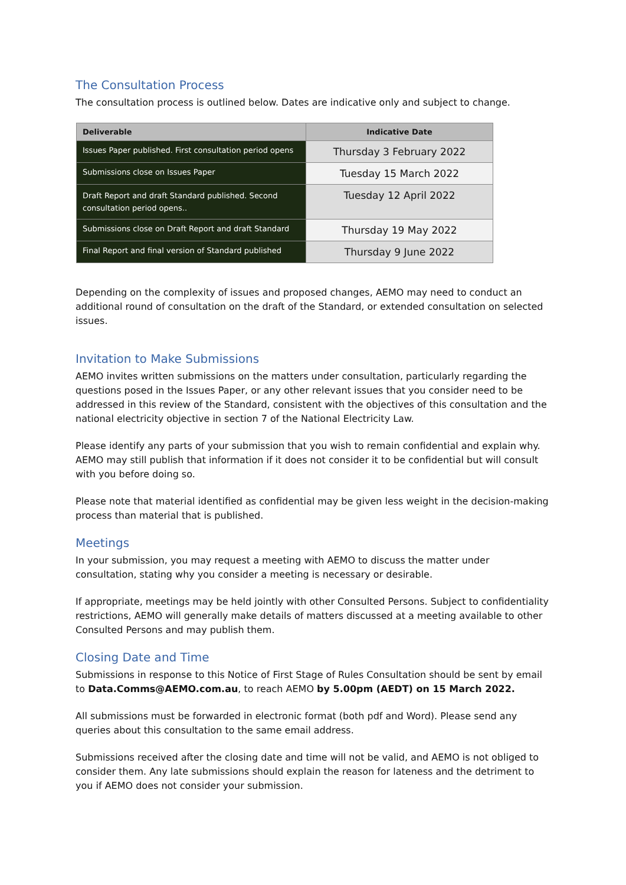The Consultation Process
The consultation process is outlined below. Dates are indicative only and subject to change.
| Deliverable | Indicative Date |
| --- | --- |
| Issues Paper published. First consultation period opens | Thursday 3 February 2022 |
| Submissions close on Issues Paper | Tuesday 15 March 2022 |
| Draft Report and draft Standard published. Second consultation period opens.. | Tuesday 12 April 2022 |
| Submissions close on Draft Report and draft Standard | Thursday 19 May 2022 |
| Final Report and final version of Standard published | Thursday 9 June 2022 |
Depending on the complexity of issues and proposed changes, AEMO may need to conduct an additional round of consultation on the draft of the Standard, or extended consultation on selected issues.
Invitation to Make Submissions
AEMO invites written submissions on the matters under consultation, particularly regarding the questions posed in the Issues Paper, or any other relevant issues that you consider need to be addressed in this review of the Standard, consistent with the objectives of this consultation and the national electricity objective in section 7 of the National Electricity Law.
Please identify any parts of your submission that you wish to remain confidential and explain why. AEMO may still publish that information if it does not consider it to be confidential but will consult with you before doing so.
Please note that material identified as confidential may be given less weight in the decision-making process than material that is published.
Meetings
In your submission, you may request a meeting with AEMO to discuss the matter under consultation, stating why you consider a meeting is necessary or desirable.
If appropriate, meetings may be held jointly with other Consulted Persons. Subject to confidentiality restrictions, AEMO will generally make details of matters discussed at a meeting available to other Consulted Persons and may publish them.
Closing Date and Time
Submissions in response to this Notice of First Stage of Rules Consultation should be sent by email to Data.Comms@AEMO.com.au, to reach AEMO by 5.00pm (AEDT) on 15 March 2022.
All submissions must be forwarded in electronic format (both pdf and Word). Please send any queries about this consultation to the same email address.
Submissions received after the closing date and time will not be valid, and AEMO is not obliged to consider them. Any late submissions should explain the reason for lateness and the detriment to you if AEMO does not consider your submission.